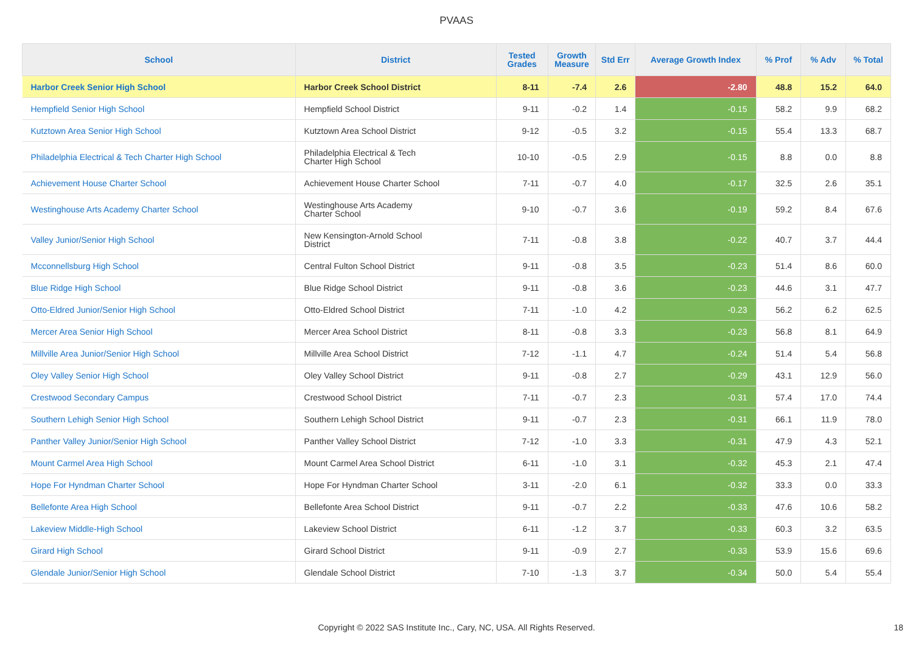PVAAS
| School | District | Tested Grades | Growth Measure | Std Err | Average Growth Index | % Prof | % Adv | % Total |
| --- | --- | --- | --- | --- | --- | --- | --- | --- |
| Harbor Creek Senior High School | Harbor Creek School District | 8-11 | -7.4 | 2.6 | -2.80 | 48.8 | 15.2 | 64.0 |
| Hempfield Senior High School | Hempfield School District | 9-11 | -0.2 | 1.4 | -0.15 | 58.2 | 9.9 | 68.2 |
| Kutztown Area Senior High School | Kutztown Area School District | 9-12 | -0.5 | 3.2 | -0.15 | 55.4 | 13.3 | 68.7 |
| Philadelphia Electrical & Tech Charter High School | Philadelphia Electrical & Tech Charter High School | 10-10 | -0.5 | 2.9 | -0.15 | 8.8 | 0.0 | 8.8 |
| Achievement House Charter School | Achievement House Charter School | 7-11 | -0.7 | 4.0 | -0.17 | 32.5 | 2.6 | 35.1 |
| Westinghouse Arts Academy Charter School | Westinghouse Arts Academy Charter School | 9-10 | -0.7 | 3.6 | -0.19 | 59.2 | 8.4 | 67.6 |
| Valley Junior/Senior High School | New Kensington-Arnold School District | 7-11 | -0.8 | 3.8 | -0.22 | 40.7 | 3.7 | 44.4 |
| Mcconnellsburg High School | Central Fulton School District | 9-11 | -0.8 | 3.5 | -0.23 | 51.4 | 8.6 | 60.0 |
| Blue Ridge High School | Blue Ridge School District | 9-11 | -0.8 | 3.6 | -0.23 | 44.6 | 3.1 | 47.7 |
| Otto-Eldred Junior/Senior High School | Otto-Eldred School District | 7-11 | -1.0 | 4.2 | -0.23 | 56.2 | 6.2 | 62.5 |
| Mercer Area Senior High School | Mercer Area School District | 8-11 | -0.8 | 3.3 | -0.23 | 56.8 | 8.1 | 64.9 |
| Millville Area Junior/Senior High School | Millville Area School District | 7-12 | -1.1 | 4.7 | -0.24 | 51.4 | 5.4 | 56.8 |
| Oley Valley Senior High School | Oley Valley School District | 9-11 | -0.8 | 2.7 | -0.29 | 43.1 | 12.9 | 56.0 |
| Crestwood Secondary Campus | Crestwood School District | 7-11 | -0.7 | 2.3 | -0.31 | 57.4 | 17.0 | 74.4 |
| Southern Lehigh Senior High School | Southern Lehigh School District | 9-11 | -0.7 | 2.3 | -0.31 | 66.1 | 11.9 | 78.0 |
| Panther Valley Junior/Senior High School | Panther Valley School District | 7-12 | -1.0 | 3.3 | -0.31 | 47.9 | 4.3 | 52.1 |
| Mount Carmel Area High School | Mount Carmel Area School District | 6-11 | -1.0 | 3.1 | -0.32 | 45.3 | 2.1 | 47.4 |
| Hope For Hyndman Charter School | Hope For Hyndman Charter School | 3-11 | -2.0 | 6.1 | -0.32 | 33.3 | 0.0 | 33.3 |
| Bellefonte Area High School | Bellefonte Area School District | 9-11 | -0.7 | 2.2 | -0.33 | 47.6 | 10.6 | 58.2 |
| Lakeview Middle-High School | Lakeview School District | 6-11 | -1.2 | 3.7 | -0.33 | 60.3 | 3.2 | 63.5 |
| Girard High School | Girard School District | 9-11 | -0.9 | 2.7 | -0.33 | 53.9 | 15.6 | 69.6 |
| Glendale Junior/Senior High School | Glendale School District | 7-10 | -1.3 | 3.7 | -0.34 | 50.0 | 5.4 | 55.4 |
Copyright © 2022 SAS Institute Inc., Cary, NC, USA. All Rights Reserved.
18